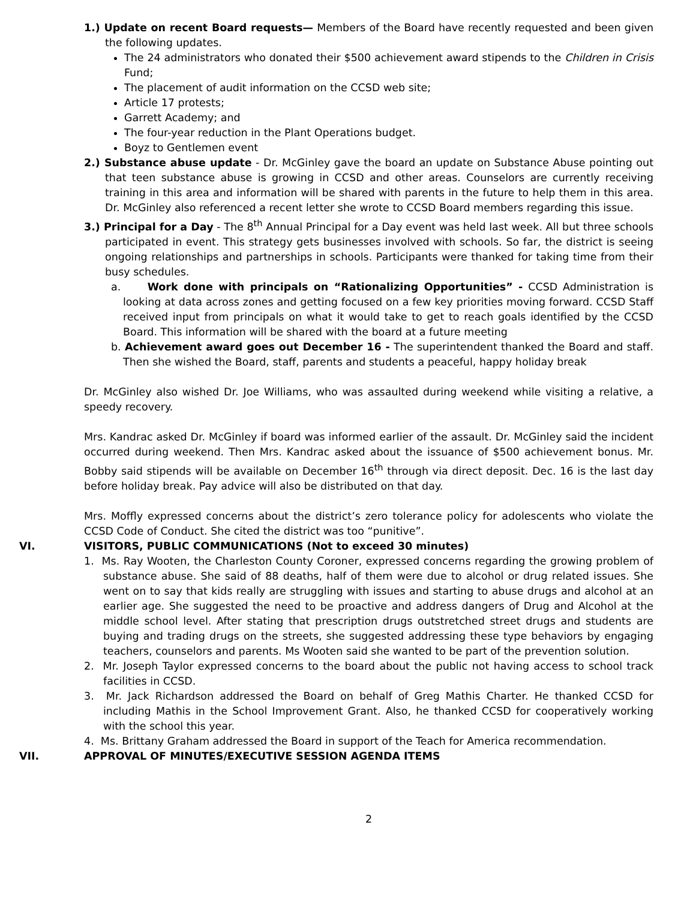1.) Update on recent Board requests— Members of the Board have recently requested and been given the following updates.
The 24 administrators who donated their $500 achievement award stipends to the Children in Crisis Fund;
The placement of audit information on the CCSD web site;
Article 17 protests;
Garrett Academy; and
The four-year reduction in the Plant Operations budget.
Boyz to Gentlemen event
2.) Substance abuse update - Dr. McGinley gave the board an update on Substance Abuse pointing out that teen substance abuse is growing in CCSD and other areas. Counselors are currently receiving training in this area and information will be shared with parents in the future to help them in this area. Dr. McGinley also referenced a recent letter she wrote to CCSD Board members regarding this issue.
3.) Principal for a Day - The 8<sup>th</sup> Annual Principal for a Day event was held last week. All but three schools participated in event. This strategy gets businesses involved with schools. So far, the district is seeing ongoing relationships and partnerships in schools. Participants were thanked for taking time from their busy schedules.
a. Work done with principals on “Rationalizing Opportunities” - CCSD Administration is looking at data across zones and getting focused on a few key priorities moving forward. CCSD Staff received input from principals on what it would take to get to reach goals identified by the CCSD Board. This information will be shared with the board at a future meeting
b. Achievement award goes out December 16 - The superintendent thanked the Board and staff. Then she wished the Board, staff, parents and students a peaceful, happy holiday break
Dr. McGinley also wished Dr. Joe Williams, who was assaulted during weekend while visiting a relative, a speedy recovery.
Mrs. Kandrac asked Dr. McGinley if board was informed earlier of the assault. Dr. McGinley said the incident occurred during weekend. Then Mrs. Kandrac asked about the issuance of $500 achievement bonus. Mr. Bobby said stipends will be available on December 16<sup>th</sup> through via direct deposit. Dec. 16 is the last day before holiday break. Pay advice will also be distributed on that day.
Mrs. Moffly expressed concerns about the district’s zero tolerance policy for adolescents who violate the CCSD Code of Conduct. She cited the district was too “punitive”.
VI. VISITORS, PUBLIC COMMUNICATIONS (Not to exceed 30 minutes)
1. Ms. Ray Wooten, the Charleston County Coroner, expressed concerns regarding the growing problem of substance abuse. She said of 88 deaths, half of them were due to alcohol or drug related issues. She went on to say that kids really are struggling with issues and starting to abuse drugs and alcohol at an earlier age. She suggested the need to be proactive and address dangers of Drug and Alcohol at the middle school level. After stating that prescription drugs outstretched street drugs and students are buying and trading drugs on the streets, she suggested addressing these type behaviors by engaging teachers, counselors and parents. Ms Wooten said she wanted to be part of the prevention solution.
2. Mr. Joseph Taylor expressed concerns to the board about the public not having access to school track facilities in CCSD.
3. Mr. Jack Richardson addressed the Board on behalf of Greg Mathis Charter. He thanked CCSD for including Mathis in the School Improvement Grant. Also, he thanked CCSD for cooperatively working with the school this year.
4. Ms. Brittany Graham addressed the Board in support of the Teach for America recommendation.
VII. APPROVAL OF MINUTES/EXECUTIVE SESSION AGENDA ITEMS
2